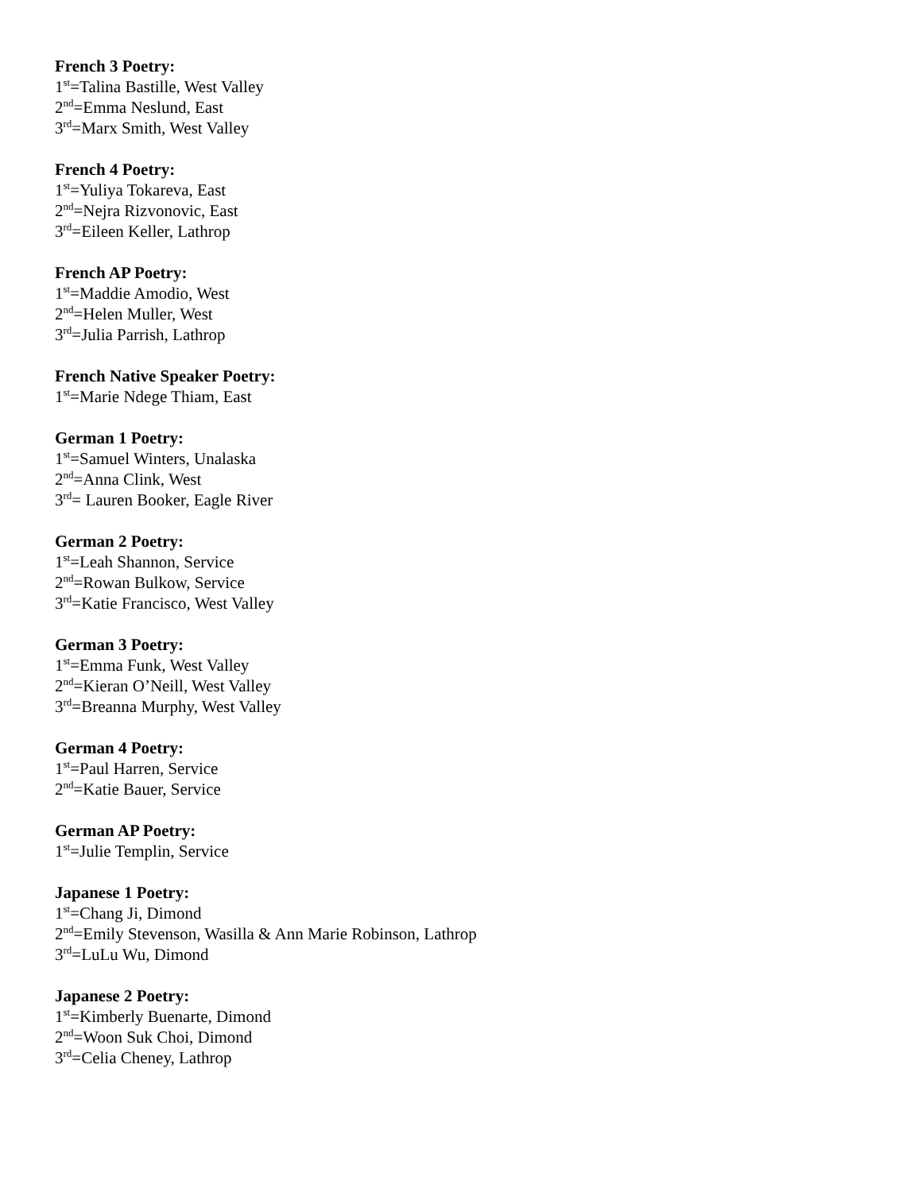French 3 Poetry:
1<sup>st</sup>=Talina Bastille, West Valley
2<sup>nd</sup>=Emma Neslund, East
3<sup>rd</sup>=Marx Smith, West Valley
French 4 Poetry:
1<sup>st</sup>=Yuliya Tokareva, East
2<sup>nd</sup>=Nejra Rizvonovic, East
3<sup>rd</sup>=Eileen Keller, Lathrop
French AP Poetry:
1<sup>st</sup>=Maddie Amodio, West
2<sup>nd</sup>=Helen Muller, West
3<sup>rd</sup>=Julia Parrish, Lathrop
French Native Speaker Poetry:
1<sup>st</sup>=Marie Ndege Thiam, East
German 1 Poetry:
1<sup>st</sup>=Samuel Winters, Unalaska
2<sup>nd</sup>=Anna Clink, West
3<sup>rd</sup>= Lauren Booker, Eagle River
German 2 Poetry:
1<sup>st</sup>=Leah Shannon, Service
2<sup>nd</sup>=Rowan Bulkow, Service
3<sup>rd</sup>=Katie Francisco, West Valley
German 3 Poetry:
1<sup>st</sup>=Emma Funk, West Valley
2<sup>nd</sup>=Kieran O’Neill, West Valley
3<sup>rd</sup>=Breanna Murphy, West Valley
German 4 Poetry:
1<sup>st</sup>=Paul Harren, Service
2<sup>nd</sup>=Katie Bauer, Service
German AP Poetry:
1<sup>st</sup>=Julie Templin, Service
Japanese 1 Poetry:
1<sup>st</sup>=Chang Ji, Dimond
2<sup>nd</sup>=Emily Stevenson, Wasilla & Ann Marie Robinson, Lathrop
3<sup>rd</sup>=LuLu Wu, Dimond
Japanese 2 Poetry:
1<sup>st</sup>=Kimberly Buenarte, Dimond
2<sup>nd</sup>=Woon Suk Choi, Dimond
3<sup>rd</sup>=Celia Cheney, Lathrop